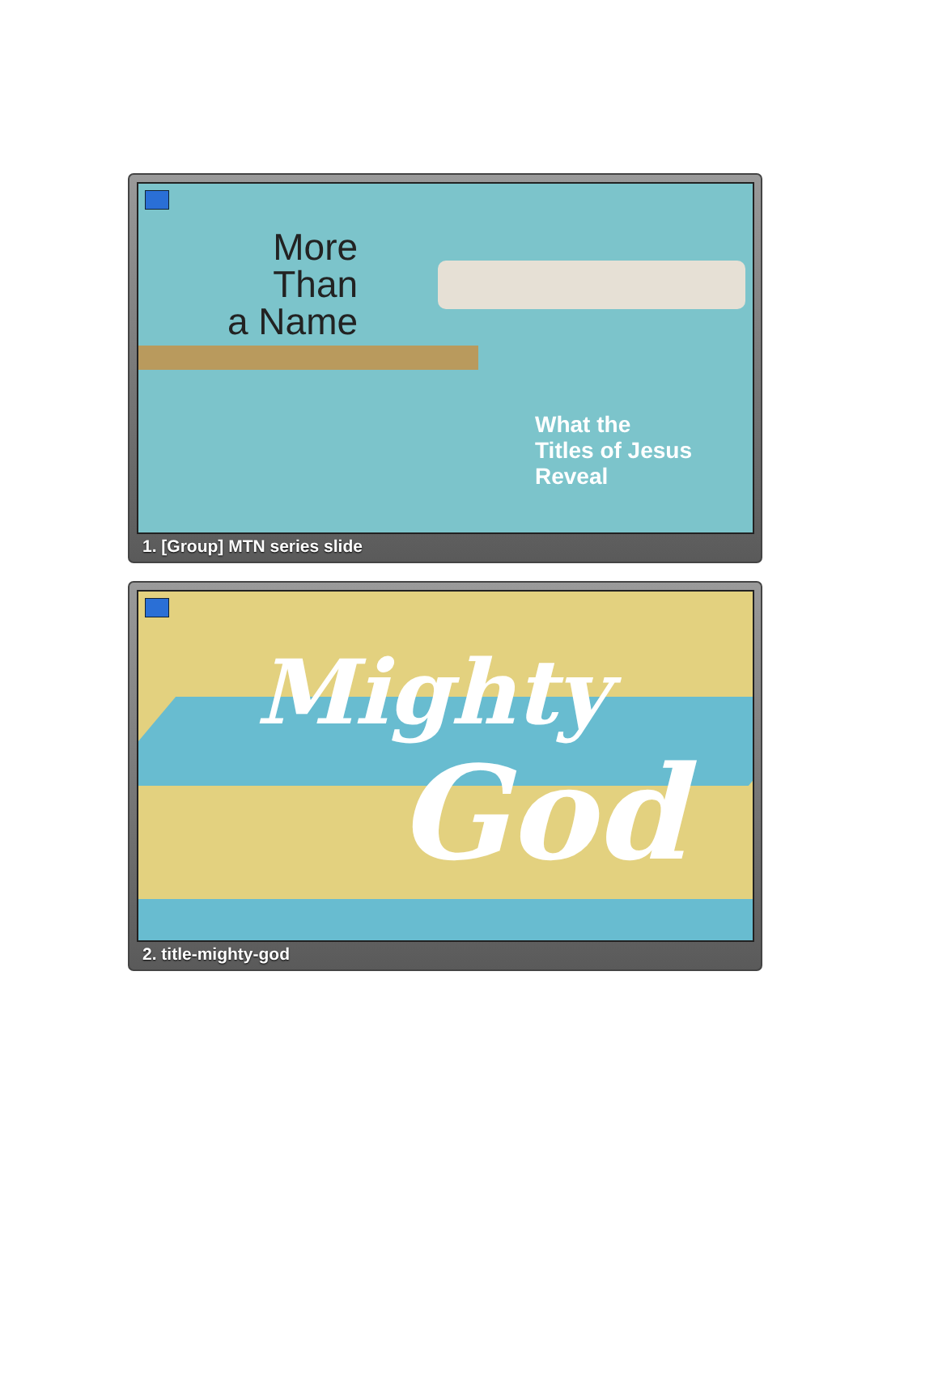More
Than
a Name
What the
Titles of Jesus
Reveal
1. [Group] MTN series slide
Mighty
God
2. title-mighty-god